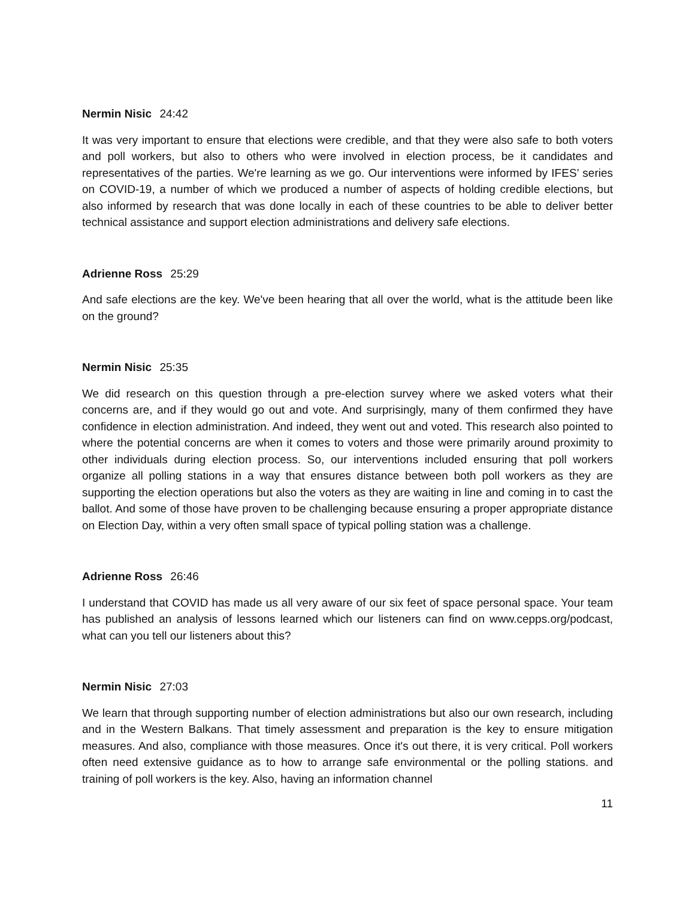Nermin Nisic 24:42
It was very important to ensure that elections were credible, and that they were also safe to both voters and poll workers, but also to others who were involved in election process, be it candidates and representatives of the parties. We're learning as we go. Our interventions were informed by IFES’ series on COVID-19, a number of which we produced a number of aspects of holding credible elections, but also informed by research that was done locally in each of these countries to be able to deliver better technical assistance and support election administrations and delivery safe elections.
Adrienne Ross 25:29
And safe elections are the key. We've been hearing that all over the world, what is the attitude been like on the ground?
Nermin Nisic 25:35
We did research on this question through a pre-election survey where we asked voters what their concerns are, and if they would go out and vote. And surprisingly, many of them confirmed they have confidence in election administration. And indeed, they went out and voted. This research also pointed to where the potential concerns are when it comes to voters and those were primarily around proximity to other individuals during election process. So, our interventions included ensuring that poll workers organize all polling stations in a way that ensures distance between both poll workers as they are supporting the election operations but also the voters as they are waiting in line and coming in to cast the ballot. And some of those have proven to be challenging because ensuring a proper appropriate distance on Election Day, within a very often small space of typical polling station was a challenge.
Adrienne Ross 26:46
I understand that COVID has made us all very aware of our six feet of space personal space. Your team has published an analysis of lessons learned which our listeners can find on www.cepps.org/podcast, what can you tell our listeners about this?
Nermin Nisic 27:03
We learn that through supporting number of election administrations but also our own research, including and in the Western Balkans. That timely assessment and preparation is the key to ensure mitigation measures. And also, compliance with those measures. Once it's out there, it is very critical. Poll workers often need extensive guidance as to how to arrange safe environmental or the polling stations. and training of poll workers is the key. Also, having an information channel
11